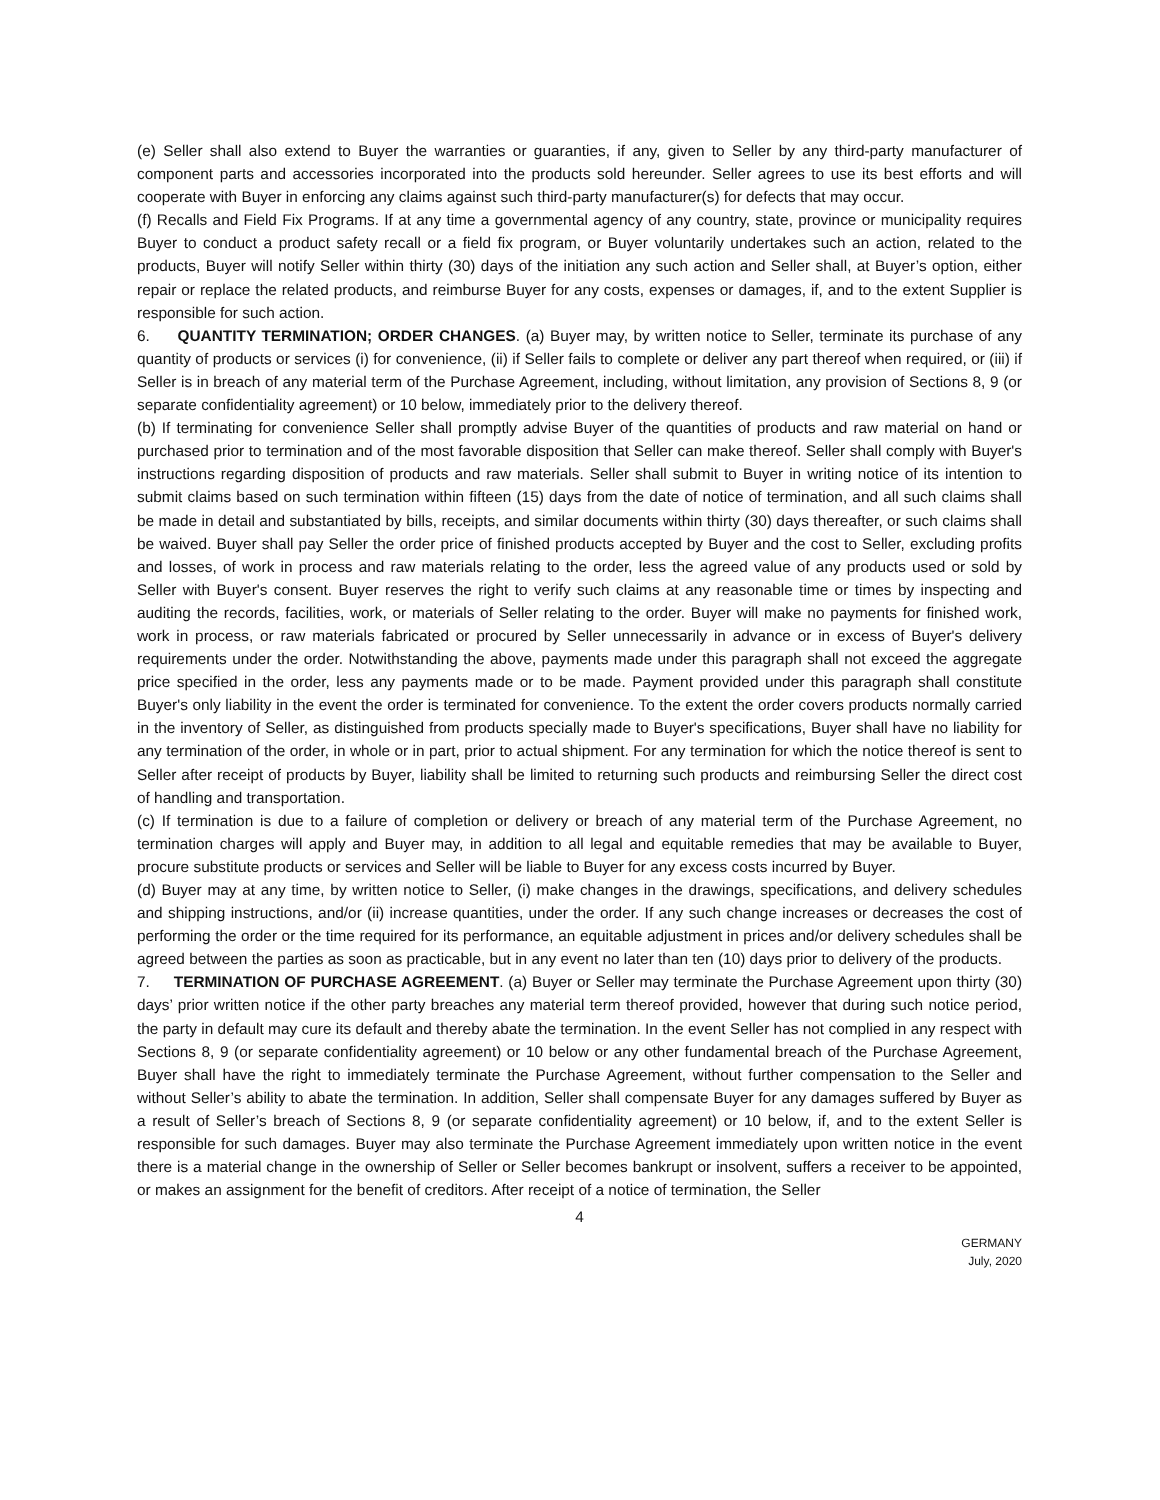(e) Seller shall also extend to Buyer the warranties or guaranties, if any, given to Seller by any third-party manufacturer of component parts and accessories incorporated into the products sold hereunder. Seller agrees to use its best efforts and will cooperate with Buyer in enforcing any claims against such third-party manufacturer(s) for defects that may occur.
(f) Recalls and Field Fix Programs. If at any time a governmental agency of any country, state, province or municipality requires Buyer to conduct a product safety recall or a field fix program, or Buyer voluntarily undertakes such an action, related to the products, Buyer will notify Seller within thirty (30) days of the initiation any such action and Seller shall, at Buyer’s option, either repair or replace the related products, and reimburse Buyer for any costs, expenses or damages, if, and to the extent Supplier is responsible for such action.
6. QUANTITY TERMINATION; ORDER CHANGES. (a) Buyer may, by written notice to Seller, terminate its purchase of any quantity of products or services (i) for convenience, (ii) if Seller fails to complete or deliver any part thereof when required, or (iii) if Seller is in breach of any material term of the Purchase Agreement, including, without limitation, any provision of Sections 8, 9 (or separate confidentiality agreement) or 10 below, immediately prior to the delivery thereof.
(b) If terminating for convenience Seller shall promptly advise Buyer of the quantities of products and raw material on hand or purchased prior to termination and of the most favorable disposition that Seller can make thereof. Seller shall comply with Buyer's instructions regarding disposition of products and raw materials. Seller shall submit to Buyer in writing notice of its intention to submit claims based on such termination within fifteen (15) days from the date of notice of termination, and all such claims shall be made in detail and substantiated by bills, receipts, and similar documents within thirty (30) days thereafter, or such claims shall be waived. Buyer shall pay Seller the order price of finished products accepted by Buyer and the cost to Seller, excluding profits and losses, of work in process and raw materials relating to the order, less the agreed value of any products used or sold by Seller with Buyer's consent. Buyer reserves the right to verify such claims at any reasonable time or times by inspecting and auditing the records, facilities, work, or materials of Seller relating to the order. Buyer will make no payments for finished work, work in process, or raw materials fabricated or procured by Seller unnecessarily in advance or in excess of Buyer's delivery requirements under the order. Notwithstanding the above, payments made under this paragraph shall not exceed the aggregate price specified in the order, less any payments made or to be made. Payment provided under this paragraph shall constitute Buyer's only liability in the event the order is terminated for convenience. To the extent the order covers products normally carried in the inventory of Seller, as distinguished from products specially made to Buyer's specifications, Buyer shall have no liability for any termination of the order, in whole or in part, prior to actual shipment. For any termination for which the notice thereof is sent to Seller after receipt of products by Buyer, liability shall be limited to returning such products and reimbursing Seller the direct cost of handling and transportation.
(c) If termination is due to a failure of completion or delivery or breach of any material term of the Purchase Agreement, no termination charges will apply and Buyer may, in addition to all legal and equitable remedies that may be available to Buyer, procure substitute products or services and Seller will be liable to Buyer for any excess costs incurred by Buyer.
(d) Buyer may at any time, by written notice to Seller, (i) make changes in the drawings, specifications, and delivery schedules and shipping instructions, and/or (ii) increase quantities, under the order. If any such change increases or decreases the cost of performing the order or the time required for its performance, an equitable adjustment in prices and/or delivery schedules shall be agreed between the parties as soon as practicable, but in any event no later than ten (10) days prior to delivery of the products.
7. TERMINATION OF PURCHASE AGREEMENT. (a) Buyer or Seller may terminate the Purchase Agreement upon thirty (30) days’ prior written notice if the other party breaches any material term thereof provided, however that during such notice period, the party in default may cure its default and thereby abate the termination. In the event Seller has not complied in any respect with Sections 8, 9 (or separate confidentiality agreement) or 10 below or any other fundamental breach of the Purchase Agreement, Buyer shall have the right to immediately terminate the Purchase Agreement, without further compensation to the Seller and without Seller’s ability to abate the termination. In addition, Seller shall compensate Buyer for any damages suffered by Buyer as a result of Seller’s breach of Sections 8, 9 (or separate confidentiality agreement) or 10 below, if, and to the extent Seller is responsible for such damages. Buyer may also terminate the Purchase Agreement immediately upon written notice in the event there is a material change in the ownership of Seller or Seller becomes bankrupt or insolvent, suffers a receiver to be appointed, or makes an assignment for the benefit of creditors. After receipt of a notice of termination, the Seller
4
GERMANY
July, 2020